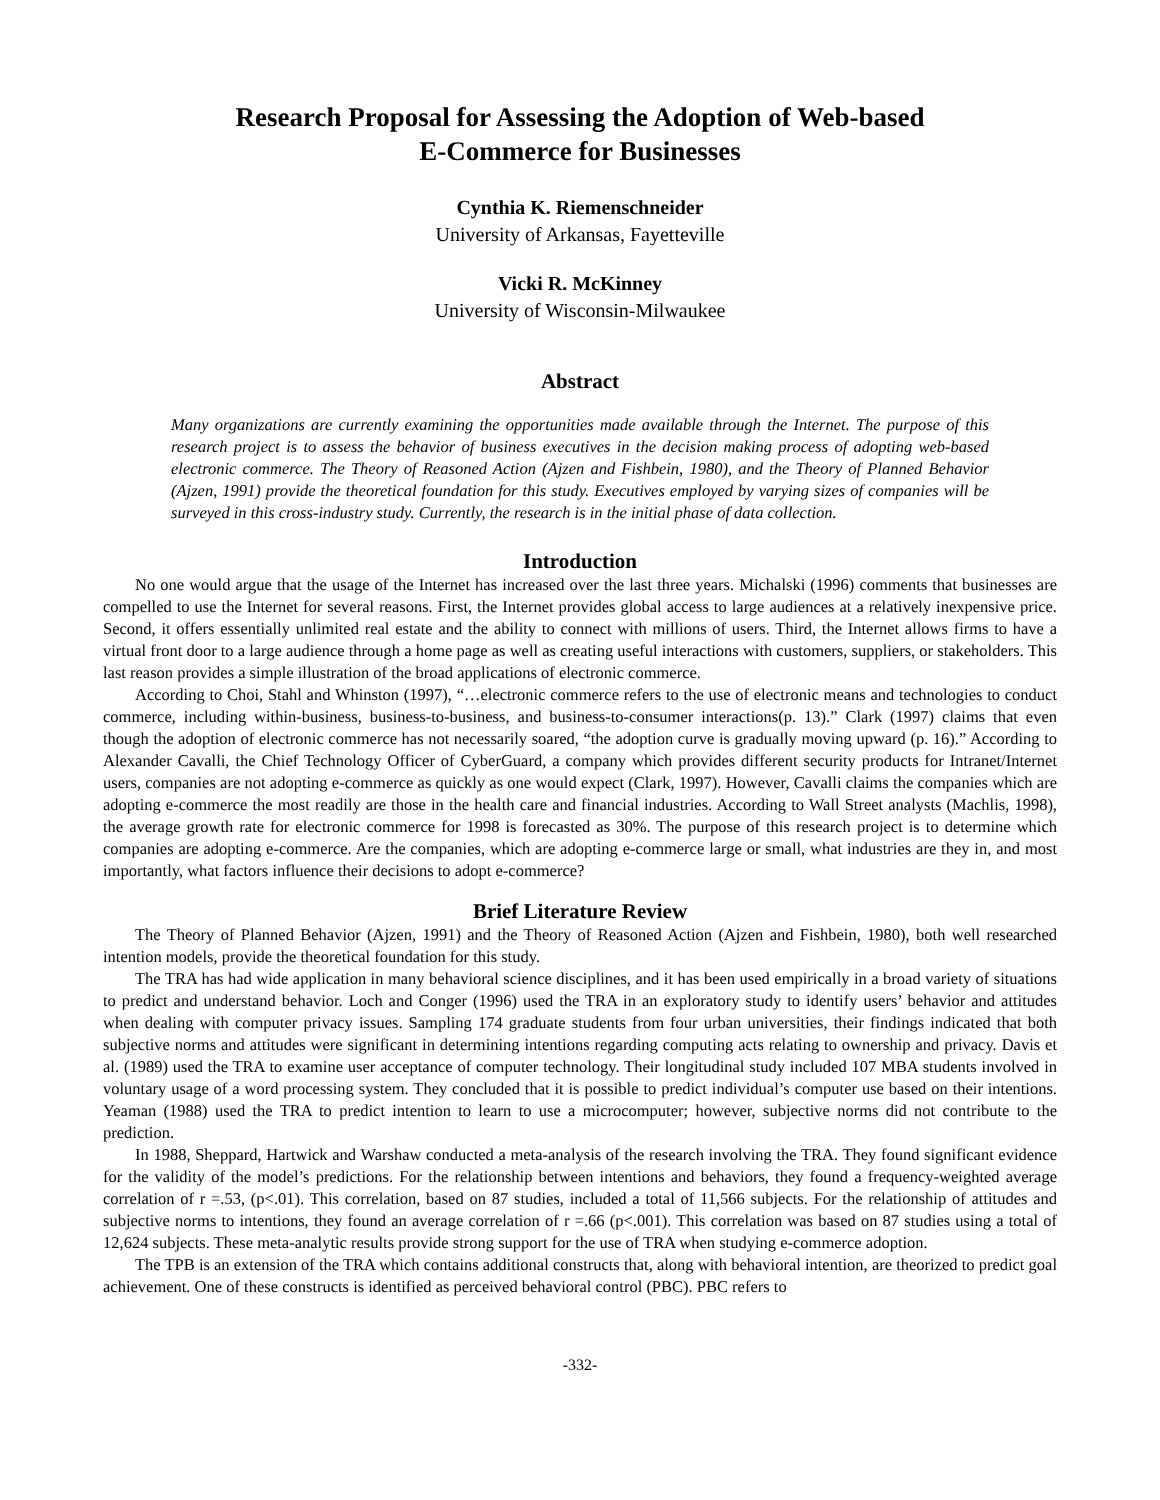Research Proposal for Assessing the Adoption of Web-based
E-Commerce for Businesses
Cynthia K. Riemenschneider
University of Arkansas, Fayetteville
Vicki R. McKinney
University of Wisconsin-Milwaukee
Abstract
Many organizations are currently examining the opportunities made available through the Internet. The purpose of this research project is to assess the behavior of business executives in the decision making process of adopting web-based electronic commerce. The Theory of Reasoned Action (Ajzen and Fishbein, 1980), and the Theory of Planned Behavior (Ajzen, 1991) provide the theoretical foundation for this study. Executives employed by varying sizes of companies will be surveyed in this cross-industry study. Currently, the research is in the initial phase of data collection.
Introduction
No one would argue that the usage of the Internet has increased over the last three years. Michalski (1996) comments that businesses are compelled to use the Internet for several reasons. First, the Internet provides global access to large audiences at a relatively inexpensive price. Second, it offers essentially unlimited real estate and the ability to connect with millions of users. Third, the Internet allows firms to have a virtual front door to a large audience through a home page as well as creating useful interactions with customers, suppliers, or stakeholders. This last reason provides a simple illustration of the broad applications of electronic commerce.
According to Choi, Stahl and Whinston (1997), “…electronic commerce refers to the use of electronic means and technologies to conduct commerce, including within-business, business-to-business, and business-to-consumer interactions(p. 13).” Clark (1997) claims that even though the adoption of electronic commerce has not necessarily soared, “the adoption curve is gradually moving upward (p. 16).” According to Alexander Cavalli, the Chief Technology Officer of CyberGuard, a company which provides different security products for Intranet/Internet users, companies are not adopting e-commerce as quickly as one would expect (Clark, 1997). However, Cavalli claims the companies which are adopting e-commerce the most readily are those in the health care and financial industries. According to Wall Street analysts (Machlis, 1998), the average growth rate for electronic commerce for 1998 is forecasted as 30%. The purpose of this research project is to determine which companies are adopting e-commerce. Are the companies, which are adopting e-commerce large or small, what industries are they in, and most importantly, what factors influence their decisions to adopt e-commerce?
Brief Literature Review
The Theory of Planned Behavior (Ajzen, 1991) and the Theory of Reasoned Action (Ajzen and Fishbein, 1980), both well researched intention models, provide the theoretical foundation for this study.
The TRA has had wide application in many behavioral science disciplines, and it has been used empirically in a broad variety of situations to predict and understand behavior. Loch and Conger (1996) used the TRA in an exploratory study to identify users’ behavior and attitudes when dealing with computer privacy issues. Sampling 174 graduate students from four urban universities, their findings indicated that both subjective norms and attitudes were significant in determining intentions regarding computing acts relating to ownership and privacy. Davis et al. (1989) used the TRA to examine user acceptance of computer technology. Their longitudinal study included 107 MBA students involved in voluntary usage of a word processing system. They concluded that it is possible to predict individual’s computer use based on their intentions. Yeaman (1988) used the TRA to predict intention to learn to use a microcomputer; however, subjective norms did not contribute to the prediction.
In 1988, Sheppard, Hartwick and Warshaw conducted a meta-analysis of the research involving the TRA. They found significant evidence for the validity of the model’s predictions. For the relationship between intentions and behaviors, they found a frequency-weighted average correlation of r =.53, (p<.01). This correlation, based on 87 studies, included a total of 11,566 subjects. For the relationship of attitudes and subjective norms to intentions, they found an average correlation of r =.66 (p<.001). This correlation was based on 87 studies using a total of 12,624 subjects. These meta-analytic results provide strong support for the use of TRA when studying e-commerce adoption.
The TPB is an extension of the TRA which contains additional constructs that, along with behavioral intention, are theorized to predict goal achievement. One of these constructs is identified as perceived behavioral control (PBC). PBC refers to
-332-